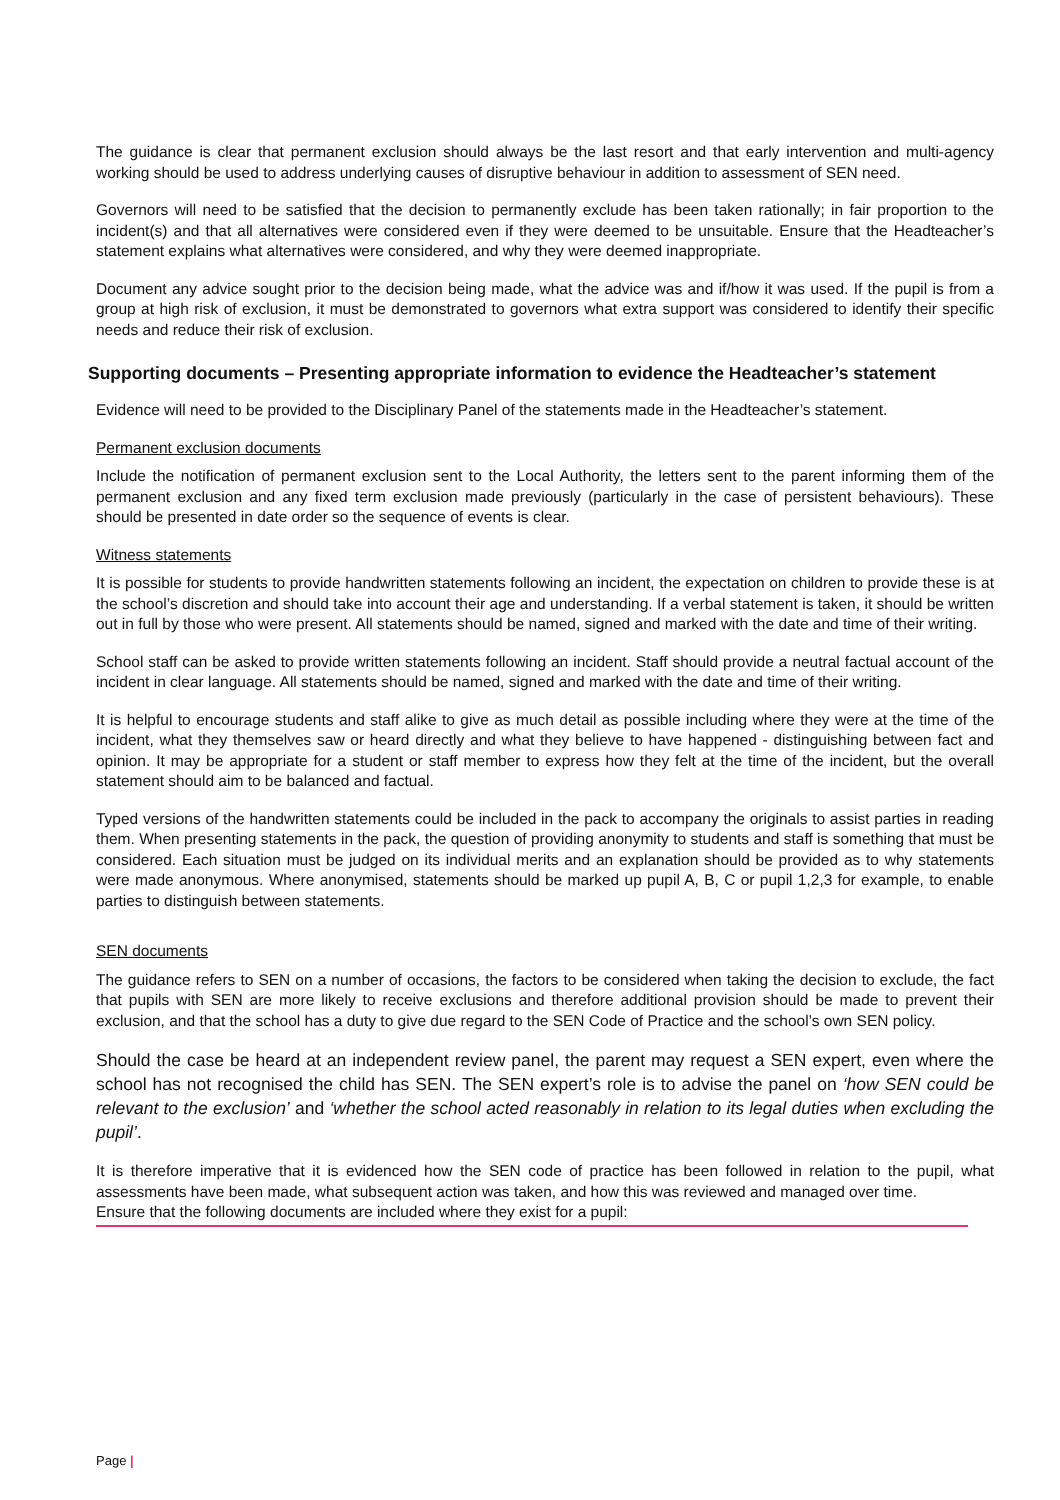The guidance is clear that permanent exclusion should always be the last resort and that early intervention and multi-agency working should be used to address underlying causes of disruptive behaviour in addition to assessment of SEN need.
Governors will need to be satisfied that the decision to permanently exclude has been taken rationally; in fair proportion to the incident(s) and that all alternatives were considered even if they were deemed to be unsuitable. Ensure that the Headteacher’s statement explains what alternatives were considered, and why they were deemed inappropriate.
Document any advice sought prior to the decision being made, what the advice was and if/how it was used. If the pupil is from a group at high risk of exclusion, it must be demonstrated to governors what extra support was considered to identify their specific needs and reduce their risk of exclusion.
Supporting documents – Presenting appropriate information to evidence the Headteacher’s statement
Evidence will need to be provided to the Disciplinary Panel of the statements made in the Headteacher’s statement.
Permanent exclusion documents
Include the notification of permanent exclusion sent to the Local Authority, the letters sent to the parent informing them of the permanent exclusion and any fixed term exclusion made previously (particularly in the case of persistent behaviours). These should be presented in date order so the sequence of events is clear.
Witness statements
It is possible for students to provide handwritten statements following an incident, the expectation on children to provide these is at the school’s discretion and should take into account their age and understanding. If a verbal statement is taken, it should be written out in full by those who were present. All statements should be named, signed and marked with the date and time of their writing.
School staff can be asked to provide written statements following an incident. Staff should provide a neutral factual account of the incident in clear language. All statements should be named, signed and marked with the date and time of their writing.
It is helpful to encourage students and staff alike to give as much detail as possible including where they were at the time of the incident, what they themselves saw or heard directly and what they believe to have happened - distinguishing between fact and opinion. It may be appropriate for a student or staff member to express how they felt at the time of the incident, but the overall statement should aim to be balanced and factual.
Typed versions of the handwritten statements could be included in the pack to accompany the originals to assist parties in reading them. When presenting statements in the pack, the question of providing anonymity to students and staff is something that must be considered. Each situation must be judged on its individual merits and an explanation should be provided as to why statements were made anonymous. Where anonymised, statements should be marked up pupil A, B, C or pupil 1,2,3 for example, to enable parties to distinguish between statements.
SEN documents
The guidance refers to SEN on a number of occasions, the factors to be considered when taking the decision to exclude, the fact that pupils with SEN are more likely to receive exclusions and therefore additional provision should be made to prevent their exclusion, and that the school has a duty to give due regard to the SEN Code of Practice and the school’s own SEN policy.
Should the case be heard at an independent review panel, the parent may request a SEN expert, even where the school has not recognised the child has SEN. The SEN expert’s role is to advise the panel on ‘how SEN could be relevant to the exclusion’ and ‘whether the school acted reasonably in relation to its legal duties when excluding the pupil’.
It is therefore imperative that it is evidenced how the SEN code of practice has been followed in relation to the pupil, what assessments have been made, what subsequent action was taken, and how this was reviewed and managed over time.
Ensure that the following documents are included where they exist for a pupil:
Page |